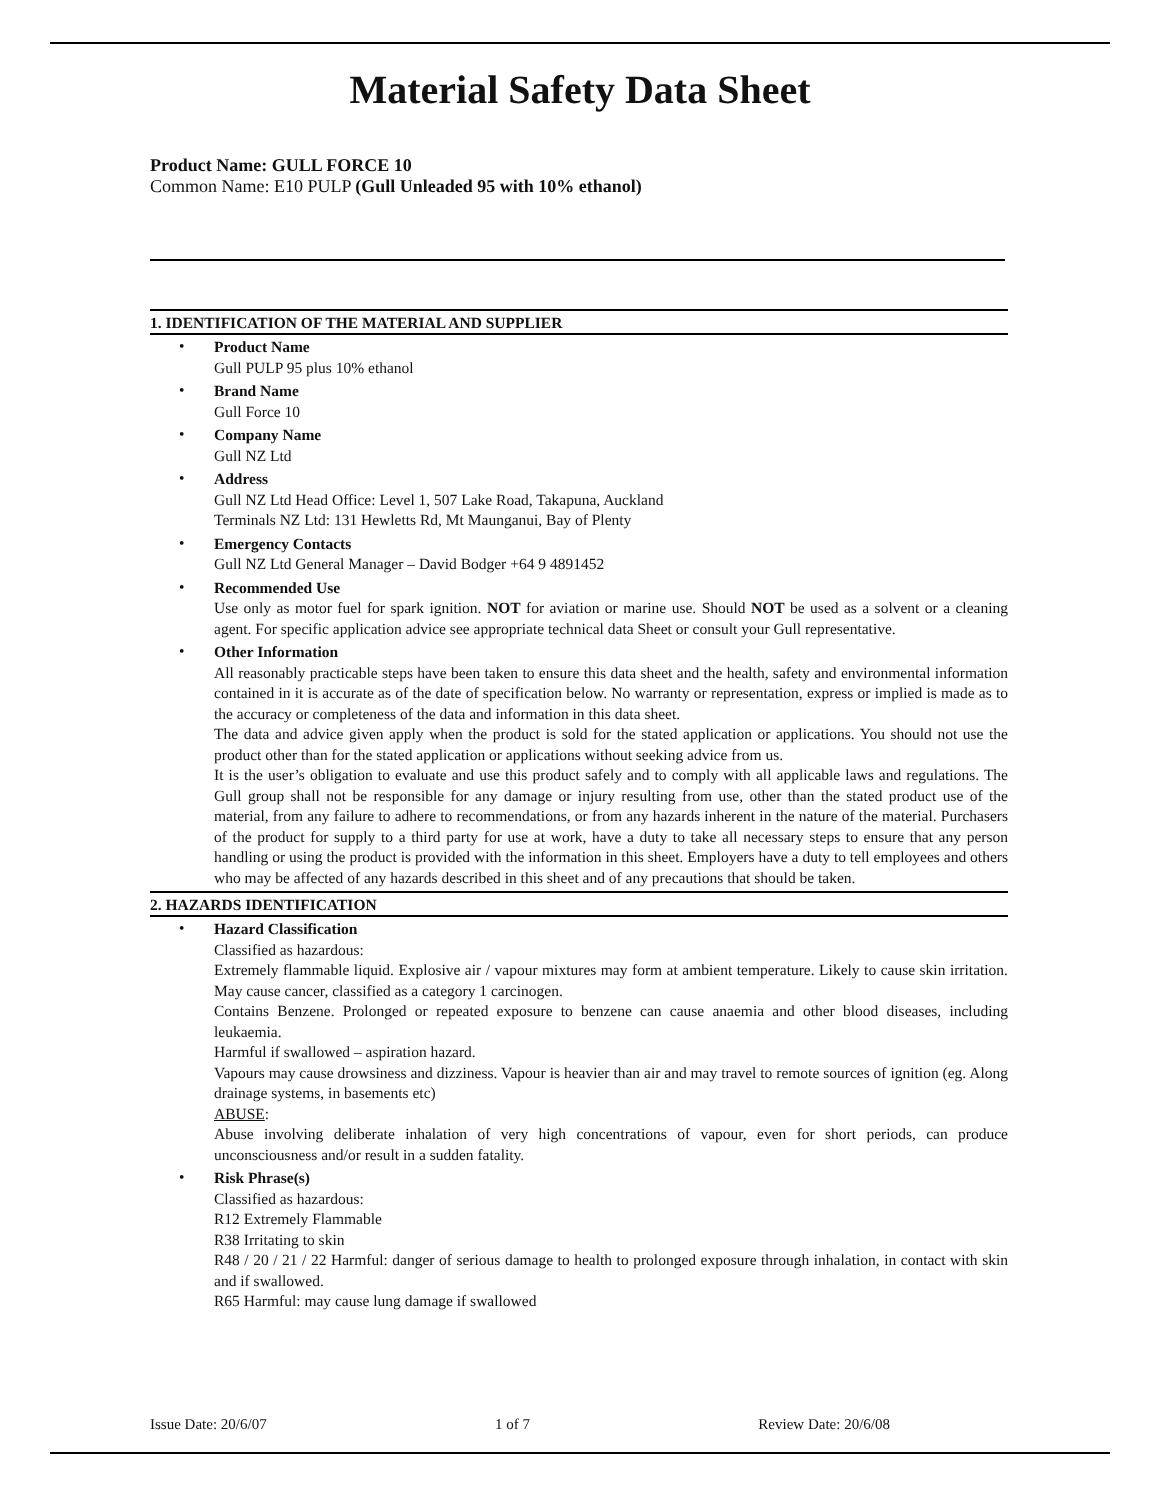Material Safety Data Sheet
Product Name: GULL FORCE 10
Common Name: E10 PULP (Gull Unleaded 95 with 10% ethanol)
1. IDENTIFICATION OF THE MATERIAL AND SUPPLIER
Product Name
Gull PULP 95 plus 10% ethanol
Brand Name
Gull Force 10
Company Name
Gull NZ Ltd
Address
Gull NZ Ltd Head Office: Level 1, 507 Lake Road, Takapuna, Auckland
Terminals NZ Ltd: 131 Hewletts Rd, Mt Maunganui, Bay of Plenty
Emergency Contacts
Gull NZ Ltd General Manager – David Bodger +64 9 4891452
Recommended Use
Use only as motor fuel for spark ignition. NOT for aviation or marine use. Should NOT be used as a solvent or a cleaning agent. For specific application advice see appropriate technical data Sheet or consult your Gull representative.
Other Information
All reasonably practicable steps have been taken to ensure this data sheet and the health, safety and environmental information contained in it is accurate as of the date of specification below. No warranty or representation, express or implied is made as to the accuracy or completeness of the data and information in this data sheet.
The data and advice given apply when the product is sold for the stated application or applications. You should not use the product other than for the stated application or applications without seeking advice from us.
It is the user’s obligation to evaluate and use this product safely and to comply with all applicable laws and regulations. The Gull group shall not be responsible for any damage or injury resulting from use, other than the stated product use of the material, from any failure to adhere to recommendations, or from any hazards inherent in the nature of the material. Purchasers of the product for supply to a third party for use at work, have a duty to take all necessary steps to ensure that any person handling or using the product is provided with the information in this sheet. Employers have a duty to tell employees and others who may be affected of any hazards described in this sheet and of any precautions that should be taken.
2. HAZARDS IDENTIFICATION
Hazard Classification
Classified as hazardous:
Extremely flammable liquid. Explosive air / vapour mixtures may form at ambient temperature. Likely to cause skin irritation. May cause cancer, classified as a category 1 carcinogen.
Contains Benzene. Prolonged or repeated exposure to benzene can cause anaemia and other blood diseases, including leukaemia.
Harmful if swallowed – aspiration hazard.
Vapours may cause drowsiness and dizziness. Vapour is heavier than air and may travel to remote sources of ignition (eg. Along drainage systems, in basements etc)
ABUSE:
Abuse involving deliberate inhalation of very high concentrations of vapour, even for short periods, can produce unconsciousness and/or result in a sudden fatality.
Risk Phrase(s)
Classified as hazardous:
R12 Extremely Flammable
R38 Irritating to skin
R48 / 20 / 21 / 22 Harmful: danger of serious damage to health to prolonged exposure through inhalation, in contact with skin and if swallowed.
R65 Harmful: may cause lung damage if swallowed
Issue Date: 20/6/07 1 of 7 Review Date: 20/6/08